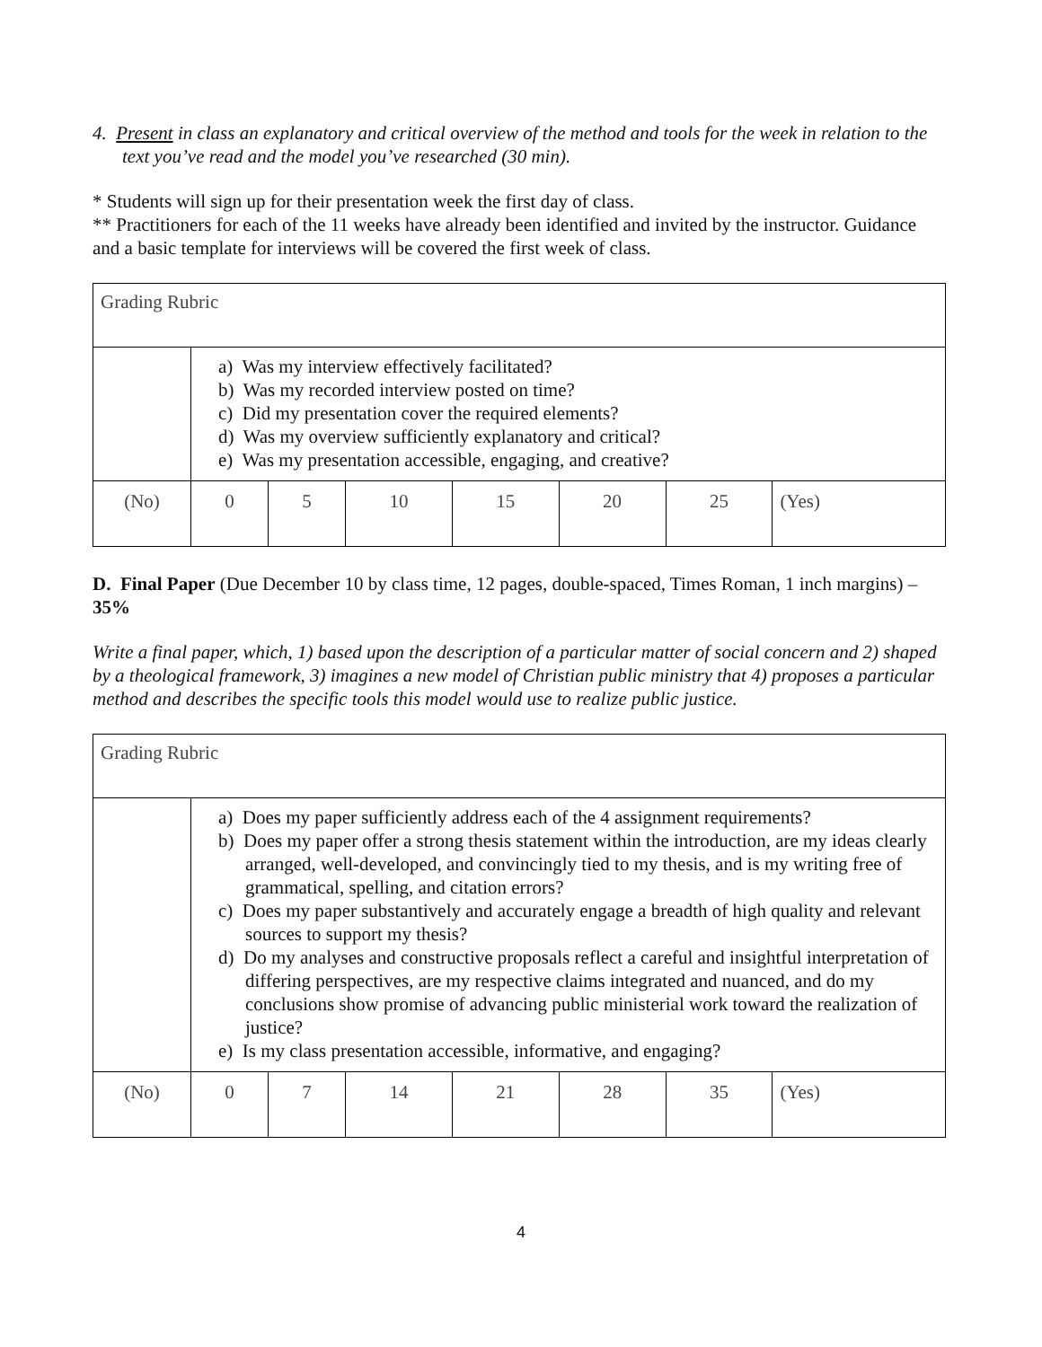4. Present in class an explanatory and critical overview of the method and tools for the week in relation to the text you’ve read and the model you’ve researched (30 min).
* Students will sign up for their presentation week the first day of class.
** Practitioners for each of the 11 weeks have already been identified and invited by the instructor. Guidance and a basic template for interviews will be covered the first week of class.
| Grading Rubric | | | | | | | |
| | a) Was my interview effectively facilitated? b) Was my recorded interview posted on time? c) Did my presentation cover the required elements? d) Was my overview sufficiently explanatory and critical? e) Was my presentation accessible, engaging, and creative? | | | | | | |
| (No) | 0 | 5 | 10 | 15 | 20 | 25 | (Yes) |
D. Final Paper (Due December 10 by class time, 12 pages, double-spaced, Times Roman, 1 inch margins) – 35%
Write a final paper, which, 1) based upon the description of a particular matter of social concern and 2) shaped by a theological framework, 3) imagines a new model of Christian public ministry that 4) proposes a particular method and describes the specific tools this model would use to realize public justice.
| Grading Rubric | | | | | | | |
| | a) Does my paper sufficiently address each of the 4 assignment requirements? b) Does my paper offer a strong thesis statement within the introduction, are my ideas clearly arranged, well-developed, and convincingly tied to my thesis, and is my writing free of grammatical, spelling, and citation errors? c) Does my paper substantively and accurately engage a breadth of high quality and relevant sources to support my thesis? d) Do my analyses and constructive proposals reflect a careful and insightful interpretation of differing perspectives, are my respective claims integrated and nuanced, and do my conclusions show promise of advancing public ministerial work toward the realization of justice? e) Is my class presentation accessible, informative, and engaging? | | | | | | |
| (No) | 0 | 7 | 14 | 21 | 28 | 35 | (Yes) |
4